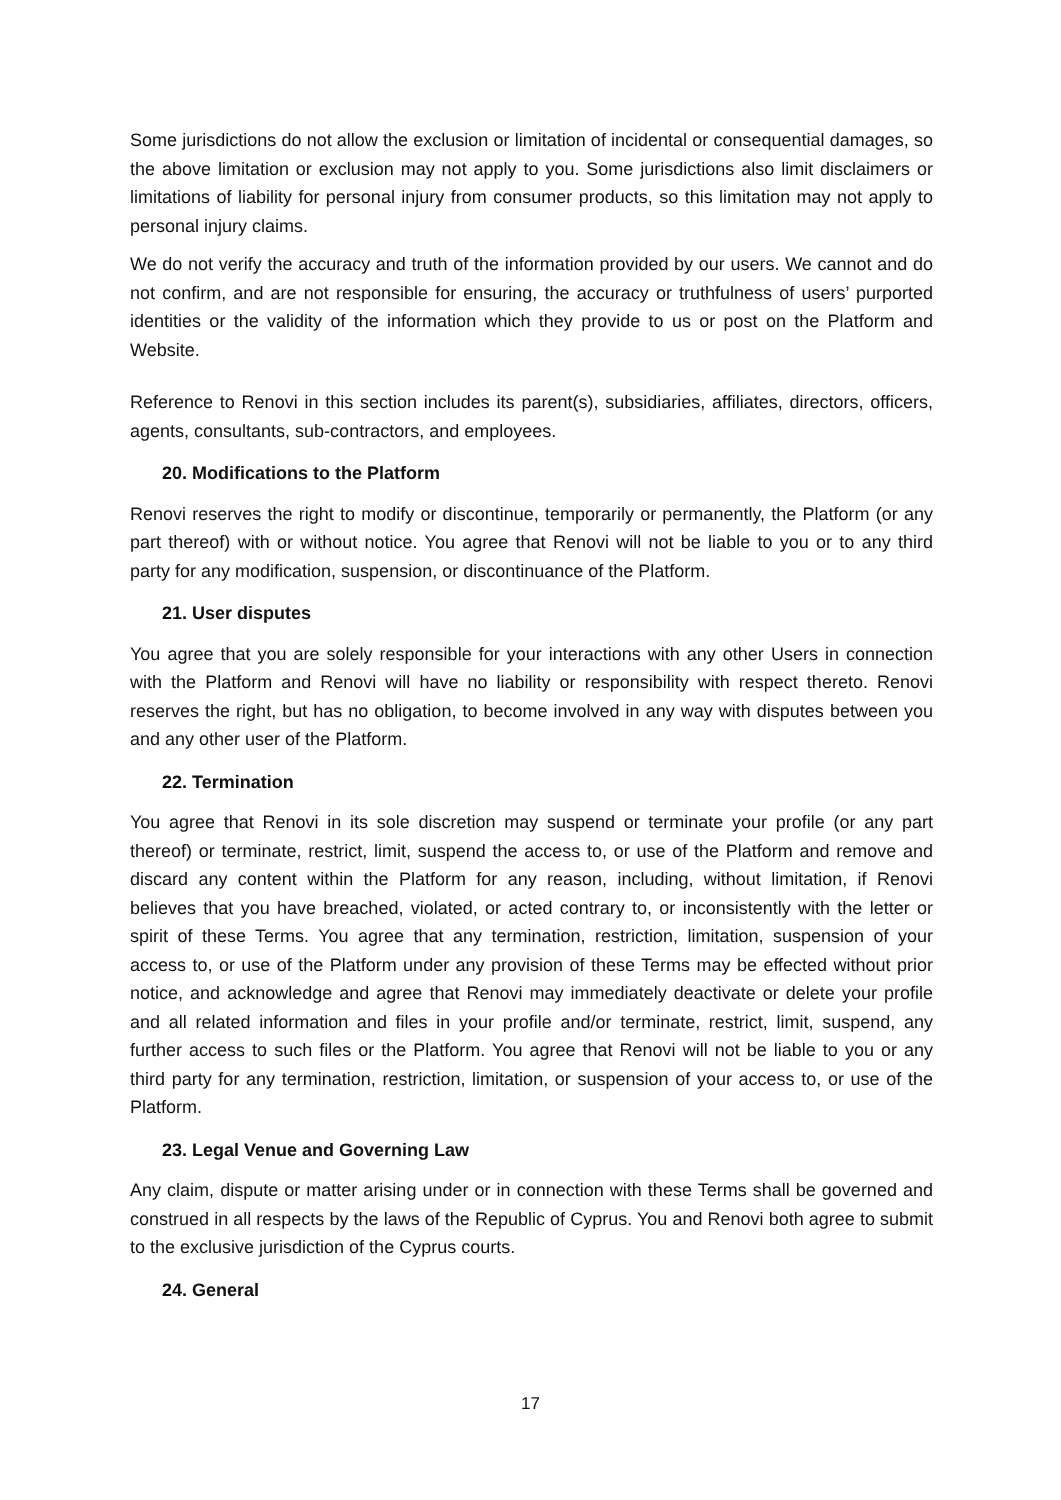Some jurisdictions do not allow the exclusion or limitation of incidental or consequential damages, so the above limitation or exclusion may not apply to you. Some jurisdictions also limit disclaimers or limitations of liability for personal injury from consumer products, so this limitation may not apply to personal injury claims.
We do not verify the accuracy and truth of the information provided by our users. We cannot and do not confirm, and are not responsible for ensuring, the accuracy or truthfulness of users’ purported identities or the validity of the information which they provide to us or post on the Platform and Website.
Reference to Renovi in this section includes its parent(s), subsidiaries, affiliates, directors, officers, agents, consultants, sub-contractors, and employees.
20. Modifications to the Platform
Renovi reserves the right to modify or discontinue, temporarily or permanently, the Platform (or any part thereof) with or without notice. You agree that Renovi will not be liable to you or to any third party for any modification, suspension, or discontinuance of the Platform.
21. User disputes
You agree that you are solely responsible for your interactions with any other Users in connection with the Platform and Renovi will have no liability or responsibility with respect thereto. Renovi reserves the right, but has no obligation, to become involved in any way with disputes between you and any other user of the Platform.
22. Termination
You agree that Renovi in its sole discretion may suspend or terminate your profile (or any part thereof) or terminate, restrict, limit, suspend the access to, or use of the Platform and remove and discard any content within the Platform for any reason, including, without limitation, if Renovi believes that you have breached, violated, or acted contrary to, or inconsistently with the letter or spirit of these Terms. You agree that any termination, restriction, limitation, suspension of your access to, or use of the Platform under any provision of these Terms may be effected without prior notice, and acknowledge and agree that Renovi may immediately deactivate or delete your profile and all related information and files in your profile and/or terminate, restrict, limit, suspend, any further access to such files or the Platform. You agree that Renovi will not be liable to you or any third party for any termination, restriction, limitation, or suspension of your access to, or use of the Platform.
23. Legal Venue and Governing Law
Any claim, dispute or matter arising under or in connection with these Terms shall be governed and construed in all respects by the laws of the Republic of Cyprus. You and Renovi both agree to submit to the exclusive jurisdiction of the Cyprus courts.
24. General
17